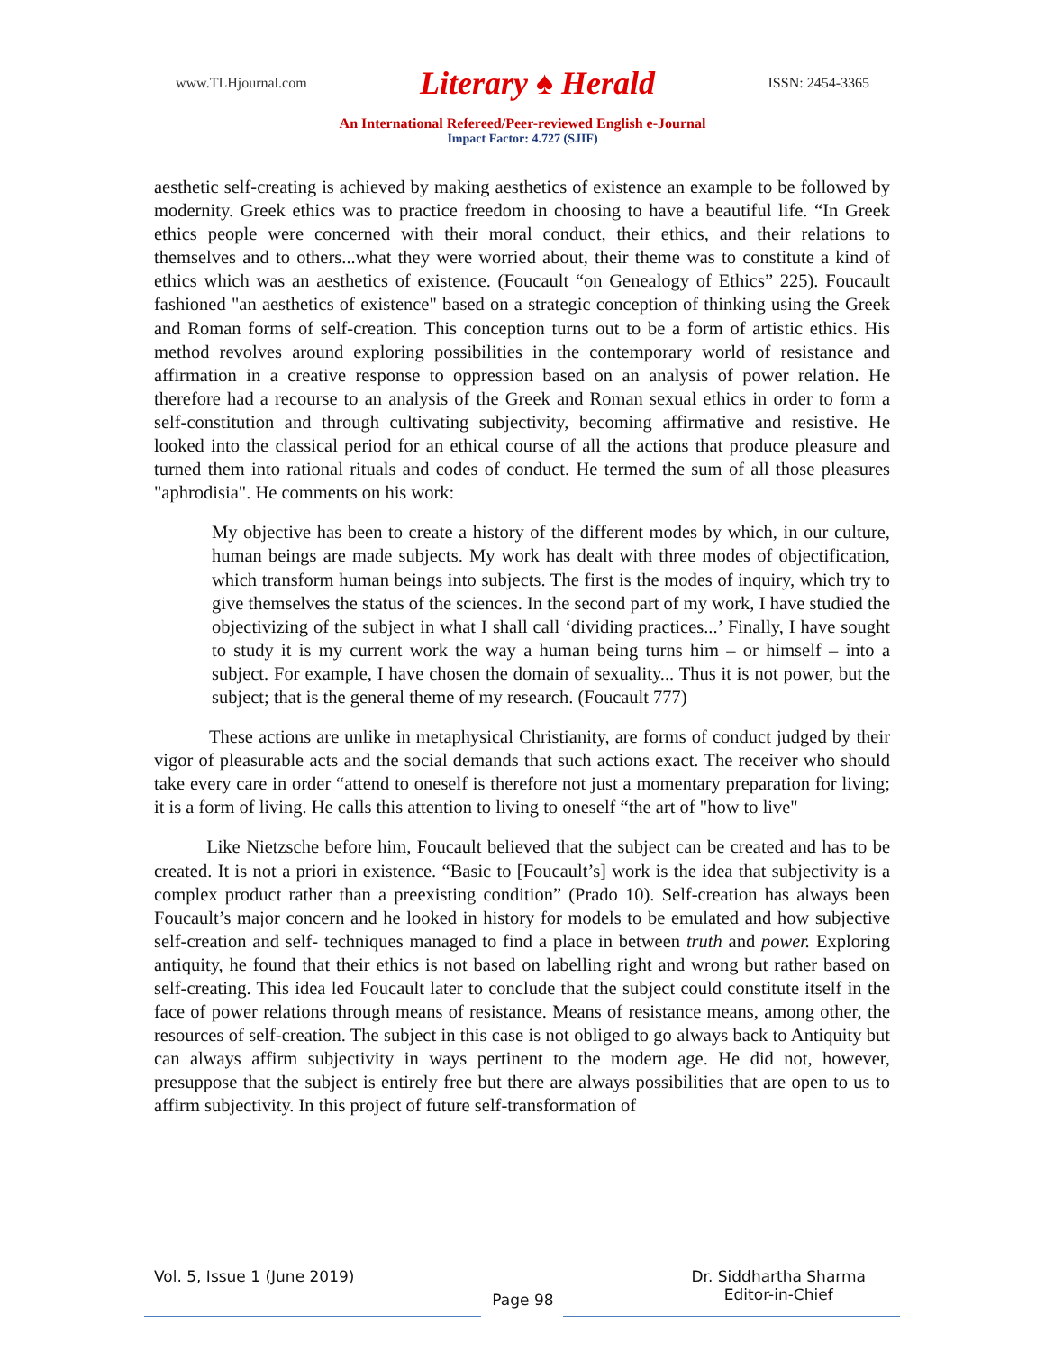www.TLHjournal.com Literary ♠ Herald ISSN: 2454-3365
An International Refereed/Peer-reviewed English e-Journal
Impact Factor: 4.727 (SJIF)
aesthetic self-creating is achieved by making aesthetics of existence an example to be followed by modernity. Greek ethics was to practice freedom in choosing to have a beautiful life. “In Greek ethics people were concerned with their moral conduct, their ethics, and their relations to themselves and to others...what they were worried about, their theme was to constitute a kind of ethics which was an aesthetics of existence. (Foucault “on Genealogy of Ethics” 225). Foucault fashioned "an aesthetics of existence" based on a strategic conception of thinking using the Greek and Roman forms of self-creation. This conception turns out to be a form of artistic ethics. His method revolves around exploring possibilities in the contemporary world of resistance and affirmation in a creative response to oppression based on an analysis of power relation. He therefore had a recourse to an analysis of the Greek and Roman sexual ethics in order to form a self-constitution and through cultivating subjectivity, becoming affirmative and resistive. He looked into the classical period for an ethical course of all the actions that produce pleasure and turned them into rational rituals and codes of conduct. He termed the sum of all those pleasures "aphrodisia". He comments on his work:
My objective has been to create a history of the different modes by which, in our culture, human beings are made subjects. My work has dealt with three modes of objectification, which transform human beings into subjects. The first is the modes of inquiry, which try to give themselves the status of the sciences. In the second part of my work, I have studied the objectivizing of the subject in what I shall call ‘dividing practices...’ Finally, I have sought to study it is my current work the way a human being turns him – or himself – into a subject. For example, I have chosen the domain of sexuality... Thus it is not power, but the subject; that is the general theme of my research. (Foucault 777)
These actions are unlike in metaphysical Christianity, are forms of conduct judged by their vigor of pleasurable acts and the social demands that such actions exact. The receiver who should take every care in order “attend to oneself is therefore not just a momentary preparation for living; it is a form of living. He calls this attention to living to oneself “the art of "how to live"
Like Nietzsche before him, Foucault believed that the subject can be created and has to be created. It is not a priori in existence. “Basic to [Foucault’s] work is the idea that subjectivity is a complex product rather than a preexisting condition” (Prado 10). Self-creation has always been Foucault’s major concern and he looked in history for models to be emulated and how subjective self-creation and self- techniques managed to find a place in between truth and power. Exploring antiquity, he found that their ethics is not based on labelling right and wrong but rather based on self-creating. This idea led Foucault later to conclude that the subject could constitute itself in the face of power relations through means of resistance. Means of resistance means, among other, the resources of self-creation. The subject in this case is not obliged to go always back to Antiquity but can always affirm subjectivity in ways pertinent to the modern age. He did not, however, presuppose that the subject is entirely free but there are always possibilities that are open to us to affirm subjectivity. In this project of future self-transformation of
Vol. 5, Issue 1 (June 2019) Page 98 Dr. Siddhartha Sharma
Editor-in-Chief